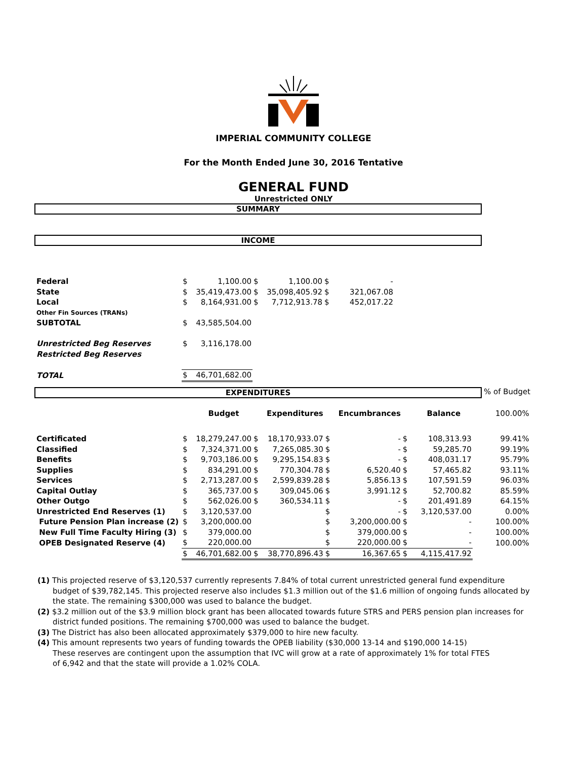IMPERIAL COMMUNITY COLLEGE
For the Month Ended June 30, 2016 Tentative
GENERAL FUND
Unrestricted ONLY
SUMMARY
INCOME
| Federal | $ | 1,100.00 | $ | 1,100.00 | $ | - |
| State | $ | 35,419,473.00 | $ | 35,098,405.92 | $ | 321,067.08 |
| Local | $ | 8,164,931.00 | $ | 7,712,913.78 | $ | 452,017.22 |
| Other Fin Sources (TRANs) | | | | | | |
| SUBTOTAL | $ | 43,585,504.00 | | | | |
| Unrestricted Beg Reserves | $ | 3,116,178.00 | | | | |
| Restricted Beg Reserves | | | | | | |
| TOTAL | $ | 46,701,682.00 | | | | |
EXPENDITURES
% of Budget
| | | Budget | | Expenditures | | Encumbrances | | Balance | 100.00% |
| Certificated | $ | 18,279,247.00 | $ | 18,170,933.07 | $ | - | $ | 108,313.93 | 99.41% |
| Classified | $ | 7,324,371.00 | $ | 7,265,085.30 | $ | - | $ | 59,285.70 | 99.19% |
| Benefits | $ | 9,703,186.00 | $ | 9,295,154.83 | $ | - | $ | 408,031.17 | 95.79% |
| Supplies | $ | 834,291.00 | $ | 770,304.78 | $ | 6,520.40 | $ | 57,465.82 | 93.11% |
| Services | $ | 2,713,287.00 | $ | 2,599,839.28 | $ | 5,856.13 | $ | 107,591.59 | 96.03% |
| Capital Outlay | $ | 365,737.00 | $ | 309,045.06 | $ | 3,991.12 | $ | 52,700.82 | 85.59% |
| Other Outgo | $ | 562,026.00 | $ | 360,534.11 | $ | - | $ | 201,491.89 | 64.15% |
| Unrestricted End Reserves (1) | $ | 3,120,537.00 | | | $ | - | $ | 3,120,537.00 | 0.00% |
| Future Pension Plan increase (2) | $ | 3,200,000.00 | | | $ | 3,200,000.00 | $ | - | 100.00% |
| New Full Time Faculty Hiring (3) | $ | 379,000.00 | | | $ | 379,000.00 | $ | - | 100.00% |
| OPEB Designated Reserve (4) | $ | 220,000.00 | | | $ | 220,000.00 | $ | - | 100.00% |
| | $ | 46,701,682.00 | $ | 38,770,896.43 | $ | 16,367.65 | $ | 4,115,417.92 | |
(1) This projected reserve of $3,120,537 currently represents 7.84% of total current unrestricted general fund expenditure budget of $39,782,145. This projected reserve also includes $1.3 million out of the $1.6 million of ongoing funds allocated by the state. The remaining $300,000 was used to balance the budget.
(2) $3.2 million out of the $3.9 million block grant has been allocated towards future STRS and PERS pension plan increases for district funded positions. The remaining $700,000 was used to balance the budget.
(3) The District has also been allocated approximately $379,000 to hire new faculty.
(4) This amount represents two years of funding towards the OPEB liability ($30,000 13-14 and $190,000 14-15)
These reserves are contingent upon the assumption that IVC will grow at a rate of approximately 1% for total FTES
of 6,942 and that the state will provide a 1.02% COLA.